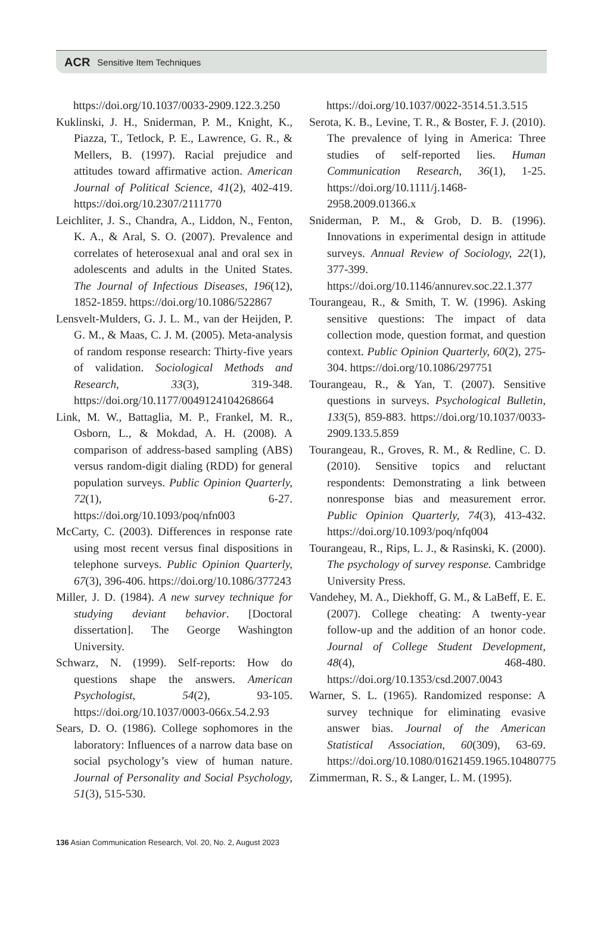ACR Sensitive Item Techniques
https://doi.org/10.1037/0033-2909.122.3.250
Kuklinski, J. H., Sniderman, P. M., Knight, K., Piazza, T., Tetlock, P. E., Lawrence, G. R., & Mellers, B. (1997). Racial prejudice and attitudes toward affirmative action. American Journal of Political Science, 41(2), 402-419. https://doi.org/10.2307/2111770
Leichliter, J. S., Chandra, A., Liddon, N., Fenton, K. A., & Aral, S. O. (2007). Prevalence and correlates of heterosexual anal and oral sex in adolescents and adults in the United States. The Journal of Infectious Diseases, 196(12), 1852-1859. https://doi.org/10.1086/522867
Lensvelt-Mulders, G. J. L. M., van der Heijden, P. G. M., & Maas, C. J. M. (2005). Meta-analysis of random response research: Thirty-five years of validation. Sociological Methods and Research, 33(3), 319-348. https://doi.org/10.1177/0049124104268664
Link, M. W., Battaglia, M. P., Frankel, M. R., Osborn, L., & Mokdad, A. H. (2008). A comparison of address-based sampling (ABS) versus random-digit dialing (RDD) for general population surveys. Public Opinion Quarterly, 72(1), 6-27. https://doi.org/10.1093/poq/nfn003
McCarty, C. (2003). Differences in response rate using most recent versus final dispositions in telephone surveys. Public Opinion Quarterly, 67(3), 396-406. https://doi.org/10.1086/377243
Miller, J. D. (1984). A new survey technique for studying deviant behavior. [Doctoral dissertation]. The George Washington University.
Schwarz, N. (1999). Self-reports: How do questions shape the answers. American Psychologist, 54(2), 93-105. https://doi.org/10.1037/0003-066x.54.2.93
Sears, D. O. (1986). College sophomores in the laboratory: Influences of a narrow data base on social psychology’s view of human nature. Journal of Personality and Social Psychology, 51(3), 515-530.
https://doi.org/10.1037/0022-3514.51.3.515
Serota, K. B., Levine, T. R., & Boster, F. J. (2010). The prevalence of lying in America: Three studies of self-reported lies. Human Communication Research, 36(1), 1-25. https://doi.org/10.1111/j.1468-2958.2009.01366.x
Sniderman, P. M., & Grob, D. B. (1996). Innovations in experimental design in attitude surveys. Annual Review of Sociology, 22(1), 377-399. https://doi.org/10.1146/annurev.soc.22.1.377
Tourangeau, R., & Smith, T. W. (1996). Asking sensitive questions: The impact of data collection mode, question format, and question context. Public Opinion Quarterly, 60(2), 275-304. https://doi.org/10.1086/297751
Tourangeau, R., & Yan, T. (2007). Sensitive questions in surveys. Psychological Bulletin, 133(5), 859-883. https://doi.org/10.1037/0033-2909.133.5.859
Tourangeau, R., Groves, R. M., & Redline, C. D. (2010). Sensitive topics and reluctant respondents: Demonstrating a link between nonresponse bias and measurement error. Public Opinion Quarterly, 74(3), 413-432. https://doi.org/10.1093/poq/nfq004
Tourangeau, R., Rips, L. J., & Rasinski, K. (2000). The psychology of survey response. Cambridge University Press.
Vandehey, M. A., Diekhoff, G. M., & LaBeff, E. E. (2007). College cheating: A twenty-year follow-up and the addition of an honor code. Journal of College Student Development, 48(4), 468-480. https://doi.org/10.1353/csd.2007.0043
Warner, S. L. (1965). Randomized response: A survey technique for eliminating evasive answer bias. Journal of the American Statistical Association, 60(309), 63-69. https://doi.org/10.1080/01621459.1965.10480775
Zimmerman, R. S., & Langer, L. M. (1995).
136 Asian Communication Research, Vol. 20, No. 2, August 2023